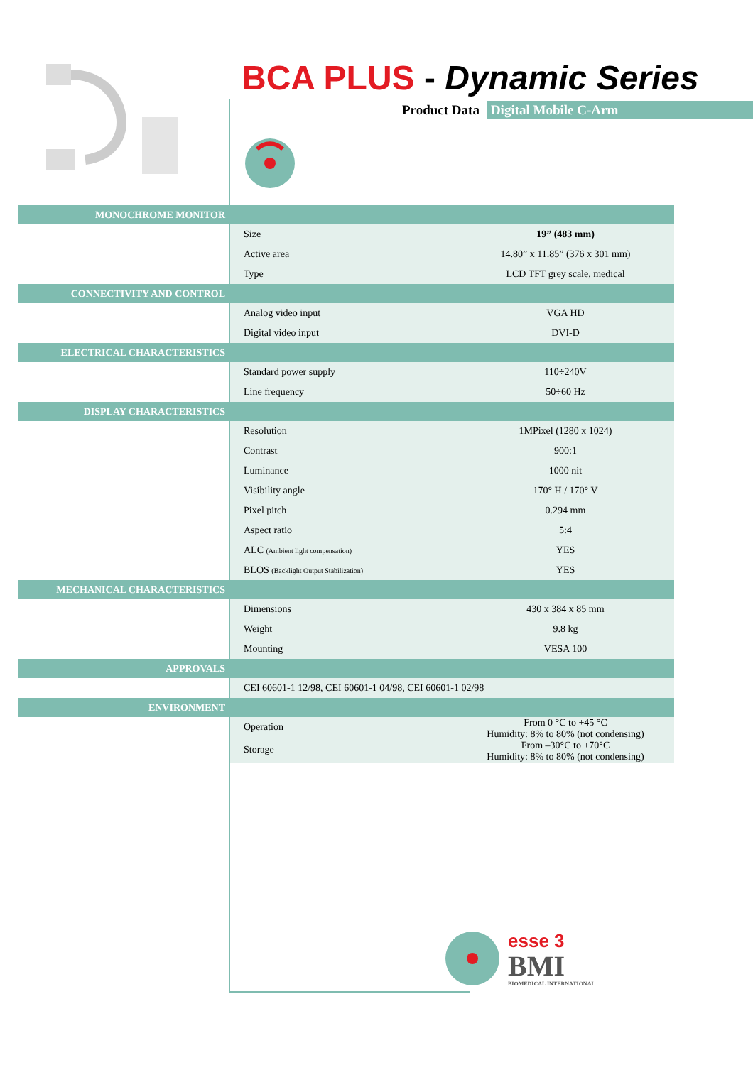BCA PLUS - Dynamic Series
Product Data Digital Mobile C-Arm
| MONOCHROME MONITOR | | |
| | Size | 19” (483 mm) |
| | Active area | 14.80” x 11.85” (376 x 301 mm) |
| | Type | LCD TFT grey scale, medical |
| CONNECTIVITY AND CONTROL | | |
| | Analog video input | VGA HD |
| | Digital video input | DVI-D |
| ELECTRICAL CHARACTERISTICS | | |
| | Standard power supply | 110÷240V |
| | Line frequency | 50÷60 Hz |
| DISPLAY CHARACTERISTICS | | |
| | Resolution | 1MPixel (1280 x 1024) |
| | Contrast | 900:1 |
| | Luminance | 1000 nit |
| | Visibility angle | 170° H / 170° V |
| | Pixel pitch | 0.294 mm |
| | Aspect ratio | 5:4 |
| | ALC (Ambient light compensation) | YES |
| | BLOS (Backlight Output Stabilization) | YES |
| MECHANICAL CHARACTERISTICS | | |
| | Dimensions | 430 x 384 x 85 mm |
| | Weight | 9.8 kg |
| | Mounting | VESA 100 |
| APPROVALS | | |
| | CEI 60601-1 12/98, CEI 60601-1 04/98, CEI 60601-1 02/98 | |
| ENVIRONMENT | | |
| | Operation | From 0 °C to +45 °C Humidity: 8% to 80% (not condensing) |
| | Storage | From –30°C to +70°C Humidity: 8% to 80% (not condensing) |
esse 3
BMI
BIOMEDICAL INTERNATIONAL